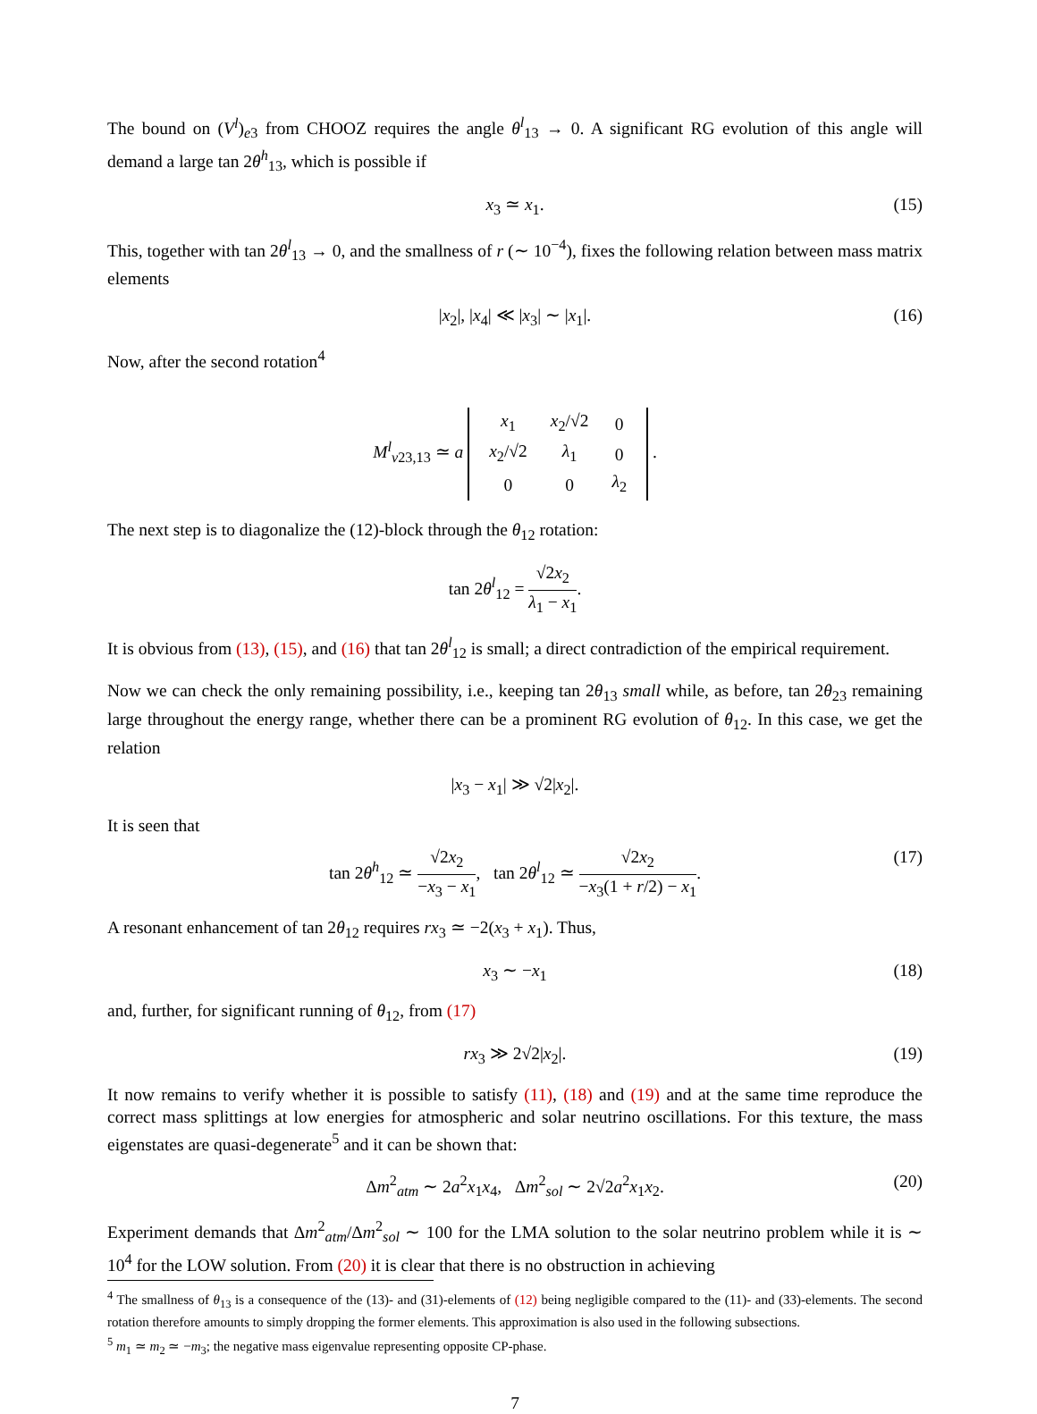The bound on (V<sup>l</sup>)<sub>e3</sub> from CHOOZ requires the angle θ<sup>l</sup><sub>13</sub> → 0. A significant RG evolution of this angle will demand a large tan 2θ<sup>h</sup><sub>13</sub>, which is possible if
x<sub>3</sub> ≃ x<sub>1</sub>. (15)
This, together with tan 2θ<sup>l</sup><sub>13</sub> → 0, and the smallness of r (∼ 10<sup>−4</sup>), fixes the following relation between mass matrix elements
|x<sub>2</sub>|, |x<sub>4</sub>| ≪ |x<sub>3</sub>| ∼ |x<sub>1</sub>|. (16)
Now, after the second rotation<sup>4</sup>
M<sup>l</sup><sub>ν23,13</sub> ≃ a
| x<sub>1</sub> | x<sub>2</sub>/√2 | 0 |
| x<sub>2</sub>/√2 | λ<sub>1</sub> | 0 |
| 0 | 0 | λ<sub>2</sub> |
.
The next step is to diagonalize the (12)-block through the θ<sub>12</sub> rotation:
tan 2θ<sup>l</sup><sub>12</sub> = √2x<sub>2</sub> λ<sub>1</sub> − x<sub>1</sub>.
It is obvious from (13), (15), and (16) that tan 2θ<sup>l</sup><sub>12</sub> is small; a direct contradiction of the empirical requirement.
Now we can check the only remaining possibility, i.e., keeping tan 2θ<sub>13</sub> small while, as before, tan 2θ<sub>23</sub> remaining large throughout the energy range, whether there can be a prominent RG evolution of θ<sub>12</sub>. In this case, we get the relation
|x<sub>3</sub> − x<sub>1</sub>| ≫ √2|x<sub>2</sub>|.
It is seen that
tan 2θ<sup>h</sup><sub>12</sub> ≃ √2x<sub>2</sub> −x<sub>3</sub> − x<sub>1</sub>, tan 2θ<sup>l</sup><sub>12</sub> ≃ √2x<sub>2</sub> −x<sub>3</sub>(1 + r/2) − x<sub>1</sub>. (17)
A resonant enhancement of tan 2θ<sub>12</sub> requires rx<sub>3</sub> ≃ −2(x<sub>3</sub> + x<sub>1</sub>). Thus,
x<sub>3</sub> ∼ −x<sub>1</sub> (18)
and, further, for significant running of θ<sub>12</sub>, from (17)
rx<sub>3</sub> ≫ 2√2|x<sub>2</sub>|. (19)
It now remains to verify whether it is possible to satisfy (11), (18) and (19) and at the same time reproduce the correct mass splittings at low energies for atmospheric and solar neutrino oscillations. For this texture, the mass eigenstates are quasi-degenerate<sup>5</sup> and it can be shown that:
Δm<sup>2</sup><sub>atm</sub> ∼ 2a<sup>2</sup>x<sub>1</sub>x<sub>4</sub>, Δm<sup>2</sup><sub>sol</sub> ∼ 2√2a<sup>2</sup>x<sub>1</sub>x<sub>2</sub>. (20)
Experiment demands that Δm<sup>2</sup><sub>atm</sub>/Δm<sup>2</sup><sub>sol</sub> ∼ 100 for the LMA solution to the solar neutrino problem while it is ∼ 10<sup>4</sup> for the LOW solution. From (20) it is clear that there is no obstruction in achieving
<sup>4</sup> The smallness of θ<sub>13</sub> is a consequence of the (13)- and (31)-elements of (12) being negligible compared to the (11)- and (33)-elements. The second rotation therefore amounts to simply dropping the former elements. This approximation is also used in the following subsections.
<sup>5</sup> m<sub>1</sub> ≃ m<sub>2</sub> ≃ −m<sub>3</sub>; the negative mass eigenvalue representing opposite CP-phase.
7